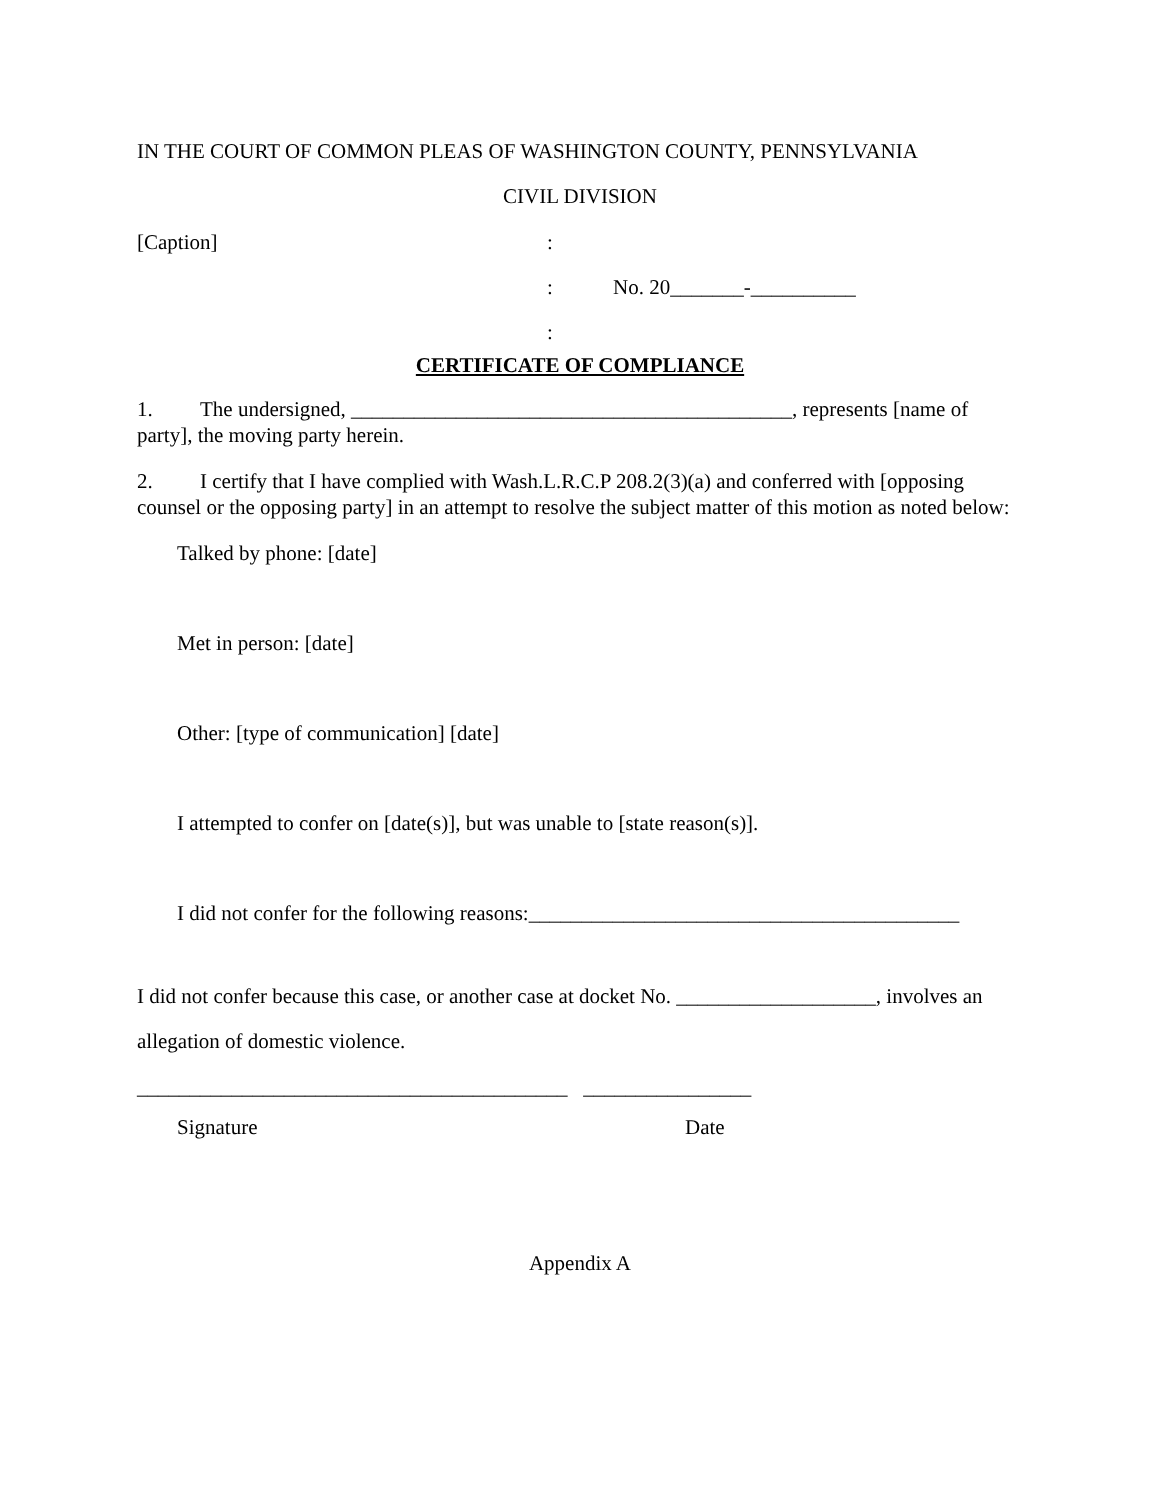IN THE COURT OF COMMON PLEAS OF WASHINGTON COUNTY, PENNSYLVANIA
CIVIL DIVISION
[Caption]:
: No. 20_______-__________
:
CERTIFICATE OF COMPLIANCE
1. The undersigned, __________________________________________, represents [name of party], the moving party herein.
2. I certify that I have complied with Wash.L.R.C.P 208.2(3)(a) and conferred with [opposing counsel or the opposing party] in an attempt to resolve the subject matter of this motion as noted below:
Talked by phone: [date]
Met in person: [date]
Other: [type of communication] [date]
I attempted to confer on [date(s)], but was unable to [state reason(s)].
I did not confer for the following reasons:_________________________________________
I did not confer because this case, or another case at docket No. ___________________, involves an allegation of domestic violence.
_________________________________________ ________________
Signature Date
Appendix A